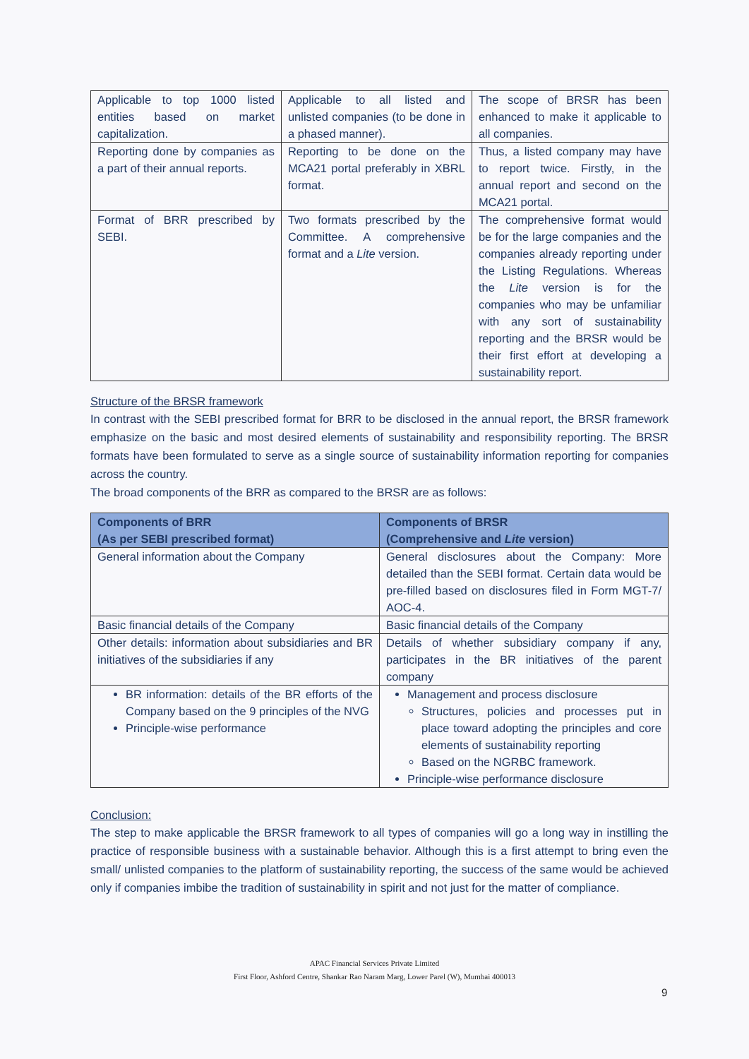| Applicable to top 1000 listed entities based on market capitalization. | Applicable to all listed and unlisted companies (to be done in a phased manner). | The scope of BRSR has been enhanced to make it applicable to all companies. |
| Reporting done by companies as a part of their annual reports. | Reporting to be done on the MCA21 portal preferably in XBRL format. | Thus, a listed company may have to report twice. Firstly, in the annual report and second on the MCA21 portal. |
| Format of BRR prescribed by SEBI. | Two formats prescribed by the Committee. A comprehensive format and a Lite version. | The comprehensive format would be for the large companies and the companies already reporting under the Listing Regulations. Whereas the Lite version is for the companies who may be unfamiliar with any sort of sustainability reporting and the BRSR would be their first effort at developing a sustainability report. |
Structure of the BRSR framework
In contrast with the SEBI prescribed format for BRR to be disclosed in the annual report, the BRSR framework emphasize on the basic and most desired elements of sustainability and responsibility reporting. The BRSR formats have been formulated to serve as a single source of sustainability information reporting for companies across the country.
The broad components of the BRR as compared to the BRSR are as follows:
| Components of BRR (As per SEBI prescribed format) | Components of BRSR (Comprehensive and Lite version) |
| --- | --- |
| General information about the Company | General disclosures about the Company: More detailed than the SEBI format. Certain data would be pre-filled based on disclosures filed in Form MGT-7/ AOC-4. |
| Basic financial details of the Company | Basic financial details of the Company |
| Other details: information about subsidiaries and BR initiatives of the subsidiaries if any | Details of whether subsidiary company if any, participates in the BR initiatives of the parent company |
| BR information: details of the BR efforts of the Company based on the 9 principles of the NVG Principle-wise performance | Management and process disclosure Structures, policies and processes put in place toward adopting the principles and core elements of sustainability reporting Based on the NGRBC framework. Principle-wise performance disclosure |
Conclusion:
The step to make applicable the BRSR framework to all types of companies will go a long way in instilling the practice of responsible business with a sustainable behavior. Although this is a first attempt to bring even the small/ unlisted companies to the platform of sustainability reporting, the success of the same would be achieved only if companies imbibe the tradition of sustainability in spirit and not just for the matter of compliance.
APAC Financial Services Private Limited
First Floor, Ashford Centre, Shankar Rao Naram Marg, Lower Parel (W), Mumbai 400013
9